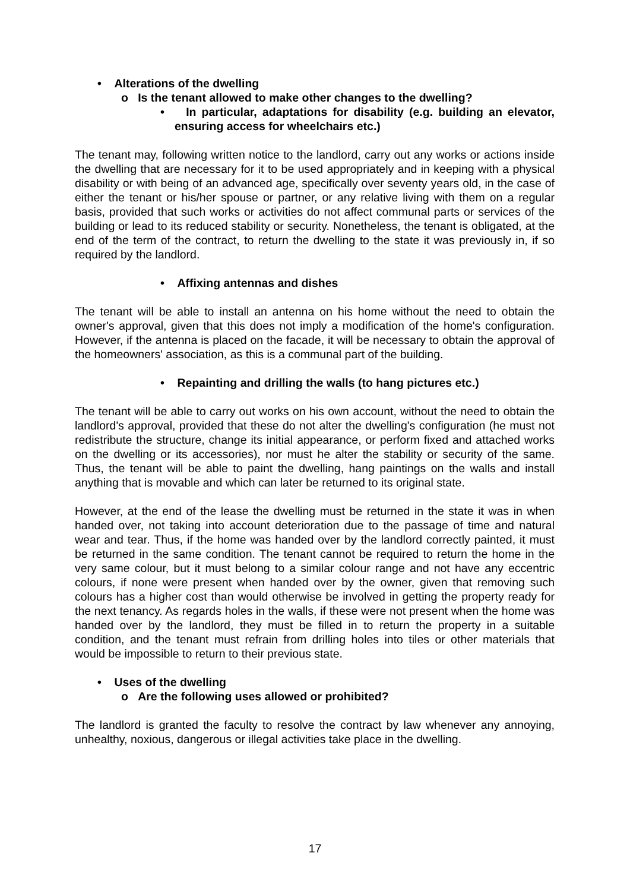• Alterations of the dwelling
o Is the tenant allowed to make other changes to the dwelling?
• In particular, adaptations for disability (e.g. building an elevator, ensuring access for wheelchairs etc.)
The tenant may, following written notice to the landlord, carry out any works or actions inside the dwelling that are necessary for it to be used appropriately and in keeping with a physical disability or with being of an advanced age, specifically over seventy years old, in the case of either the tenant or his/her spouse or partner, or any relative living with them on a regular basis, provided that such works or activities do not affect communal parts or services of the building or lead to its reduced stability or security. Nonetheless, the tenant is obligated, at the end of the term of the contract, to return the dwelling to the state it was previously in, if so required by the landlord.
• Affixing antennas and dishes
The tenant will be able to install an antenna on his home without the need to obtain the owner's approval, given that this does not imply a modification of the home's configuration. However, if the antenna is placed on the facade, it will be necessary to obtain the approval of the homeowners' association, as this is a communal part of the building.
• Repainting and drilling the walls (to hang pictures etc.)
The tenant will be able to carry out works on his own account, without the need to obtain the landlord's approval, provided that these do not alter the dwelling's configuration (he must not redistribute the structure, change its initial appearance, or perform fixed and attached works on the dwelling or its accessories), nor must he alter the stability or security of the same. Thus, the tenant will be able to paint the dwelling, hang paintings on the walls and install anything that is movable and which can later be returned to its original state.
However, at the end of the lease the dwelling must be returned in the state it was in when handed over, not taking into account deterioration due to the passage of time and natural wear and tear. Thus, if the home was handed over by the landlord correctly painted, it must be returned in the same condition. The tenant cannot be required to return the home in the very same colour, but it must belong to a similar colour range and not have any eccentric colours, if none were present when handed over by the owner, given that removing such colours has a higher cost than would otherwise be involved in getting the property ready for the next tenancy. As regards holes in the walls, if these were not present when the home was handed over by the landlord, they must be filled in to return the property in a suitable condition, and the tenant must refrain from drilling holes into tiles or other materials that would be impossible to return to their previous state.
• Uses of the dwelling
o Are the following uses allowed or prohibited?
The landlord is granted the faculty to resolve the contract by law whenever any annoying, unhealthy, noxious, dangerous or illegal activities take place in the dwelling.
17